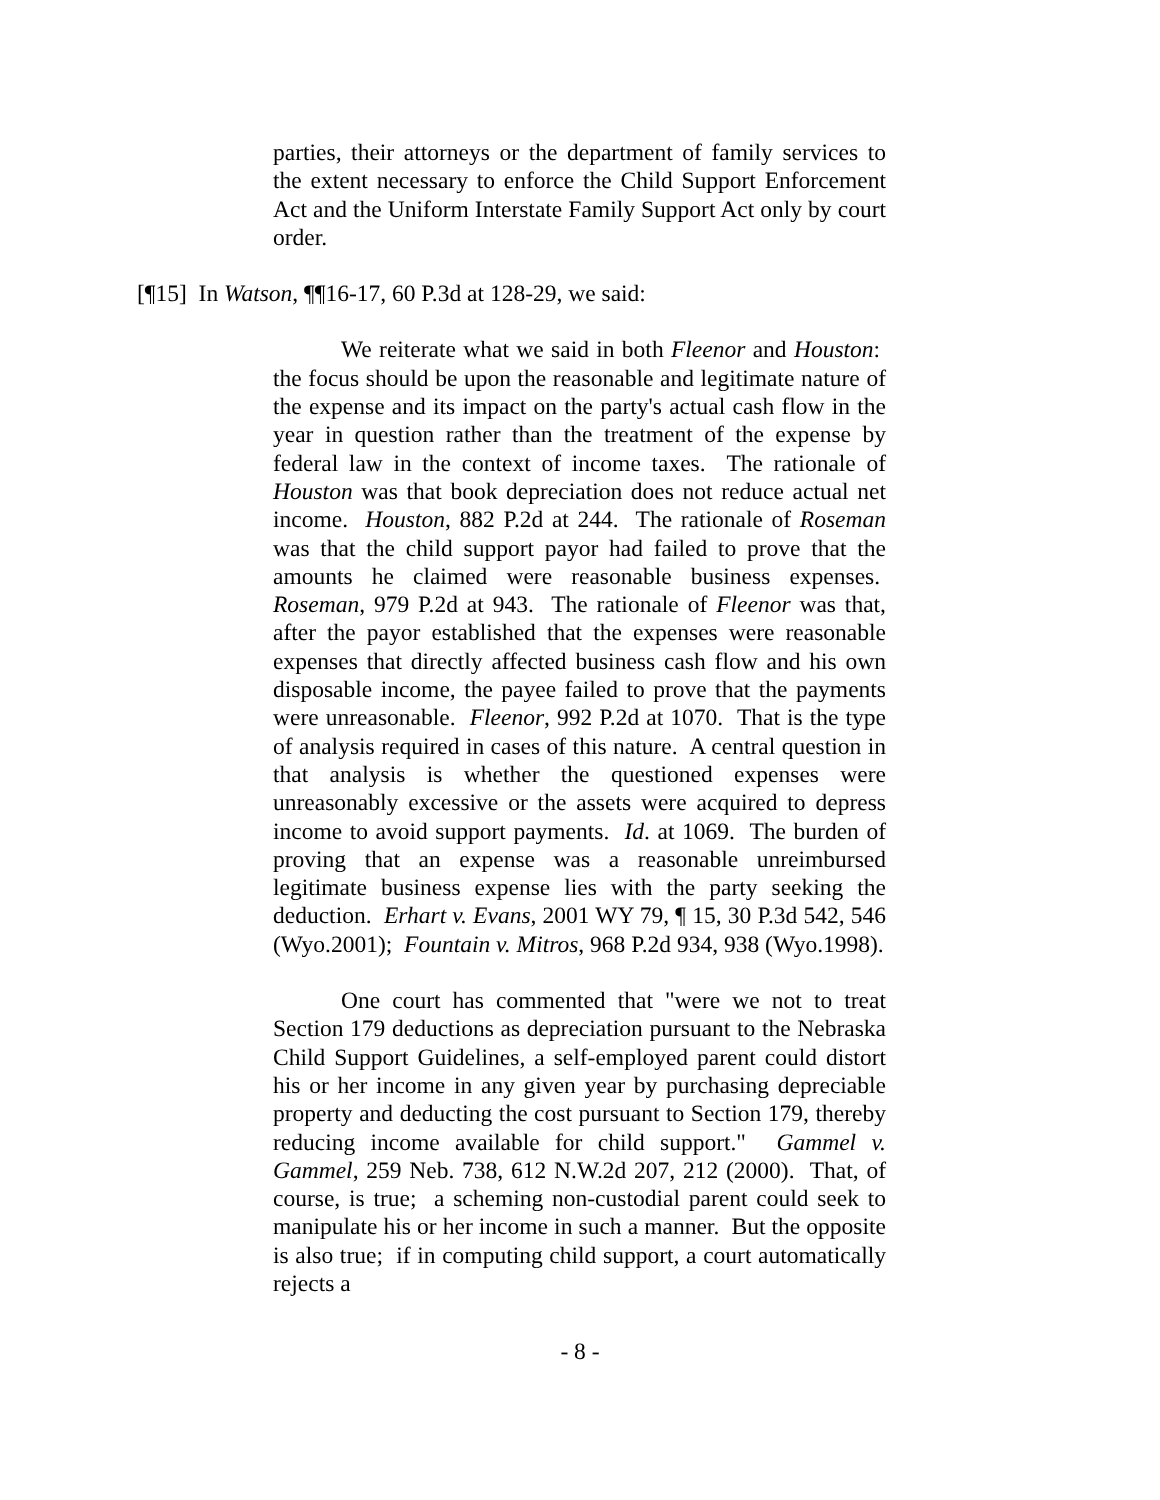parties, their attorneys or the department of family services to the extent necessary to enforce the Child Support Enforcement Act and the Uniform Interstate Family Support Act only by court order.
[¶15] In Watson, ¶¶16-17, 60 P.3d at 128-29, we said:
We reiterate what we said in both Fleenor and Houston: the focus should be upon the reasonable and legitimate nature of the expense and its impact on the party's actual cash flow in the year in question rather than the treatment of the expense by federal law in the context of income taxes. The rationale of Houston was that book depreciation does not reduce actual net income. Houston, 882 P.2d at 244. The rationale of Roseman was that the child support payor had failed to prove that the amounts he claimed were reasonable business expenses. Roseman, 979 P.2d at 943. The rationale of Fleenor was that, after the payor established that the expenses were reasonable expenses that directly affected business cash flow and his own disposable income, the payee failed to prove that the payments were unreasonable. Fleenor, 992 P.2d at 1070. That is the type of analysis required in cases of this nature. A central question in that analysis is whether the questioned expenses were unreasonably excessive or the assets were acquired to depress income to avoid support payments. Id. at 1069. The burden of proving that an expense was a reasonable unreimbursed legitimate business expense lies with the party seeking the deduction. Erhart v. Evans, 2001 WY 79, ¶ 15, 30 P.3d 542, 546 (Wyo.2001); Fountain v. Mitros, 968 P.2d 934, 938 (Wyo.1998).
One court has commented that "were we not to treat Section 179 deductions as depreciation pursuant to the Nebraska Child Support Guidelines, a self-employed parent could distort his or her income in any given year by purchasing depreciable property and deducting the cost pursuant to Section 179, thereby reducing income available for child support." Gammel v. Gammel, 259 Neb. 738, 612 N.W.2d 207, 212 (2000). That, of course, is true; a scheming non-custodial parent could seek to manipulate his or her income in such a manner. But the opposite is also true; if in computing child support, a court automatically rejects a
- 8 -